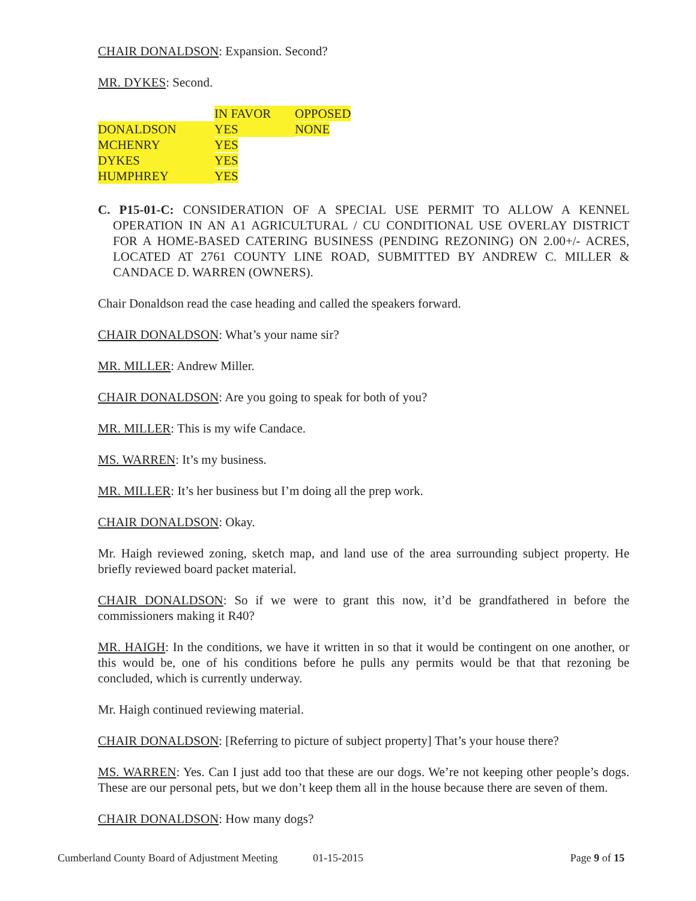CHAIR DONALDSON: Expansion. Second?
MR. DYKES: Second.
| | IN FAVOR | OPPOSED |
| DONALDSON | YES | NONE |
| MCHENRY | YES | |
| DYKES | YES | |
| HUMPHREY | YES | |
C. P15-01-C: CONSIDERATION OF A SPECIAL USE PERMIT TO ALLOW A KENNEL OPERATION IN AN A1 AGRICULTURAL / CU CONDITIONAL USE OVERLAY DISTRICT FOR A HOME-BASED CATERING BUSINESS (PENDING REZONING) ON 2.00+/- ACRES, LOCATED AT 2761 COUNTY LINE ROAD, SUBMITTED BY ANDREW C. MILLER & CANDACE D. WARREN (OWNERS).
Chair Donaldson read the case heading and called the speakers forward.
CHAIR DONALDSON: What’s your name sir?
MR. MILLER: Andrew Miller.
CHAIR DONALDSON: Are you going to speak for both of you?
MR. MILLER: This is my wife Candace.
MS. WARREN: It’s my business.
MR. MILLER: It’s her business but I’m doing all the prep work.
CHAIR DONALDSON: Okay.
Mr. Haigh reviewed zoning, sketch map, and land use of the area surrounding subject property. He briefly reviewed board packet material.
CHAIR DONALDSON: So if we were to grant this now, it’d be grandfathered in before the commissioners making it R40?
MR. HAIGH: In the conditions, we have it written in so that it would be contingent on one another, or this would be, one of his conditions before he pulls any permits would be that that rezoning be concluded, which is currently underway.
Mr. Haigh continued reviewing material.
CHAIR DONALDSON: [Referring to picture of subject property] That’s your house there?
MS. WARREN: Yes. Can I just add too that these are our dogs. We’re not keeping other people’s dogs. These are our personal pets, but we don’t keep them all in the house because there are seven of them.
CHAIR DONALDSON: How many dogs?
Cumberland County Board of Adjustment Meeting 01-15-2015 Page 9 of 15